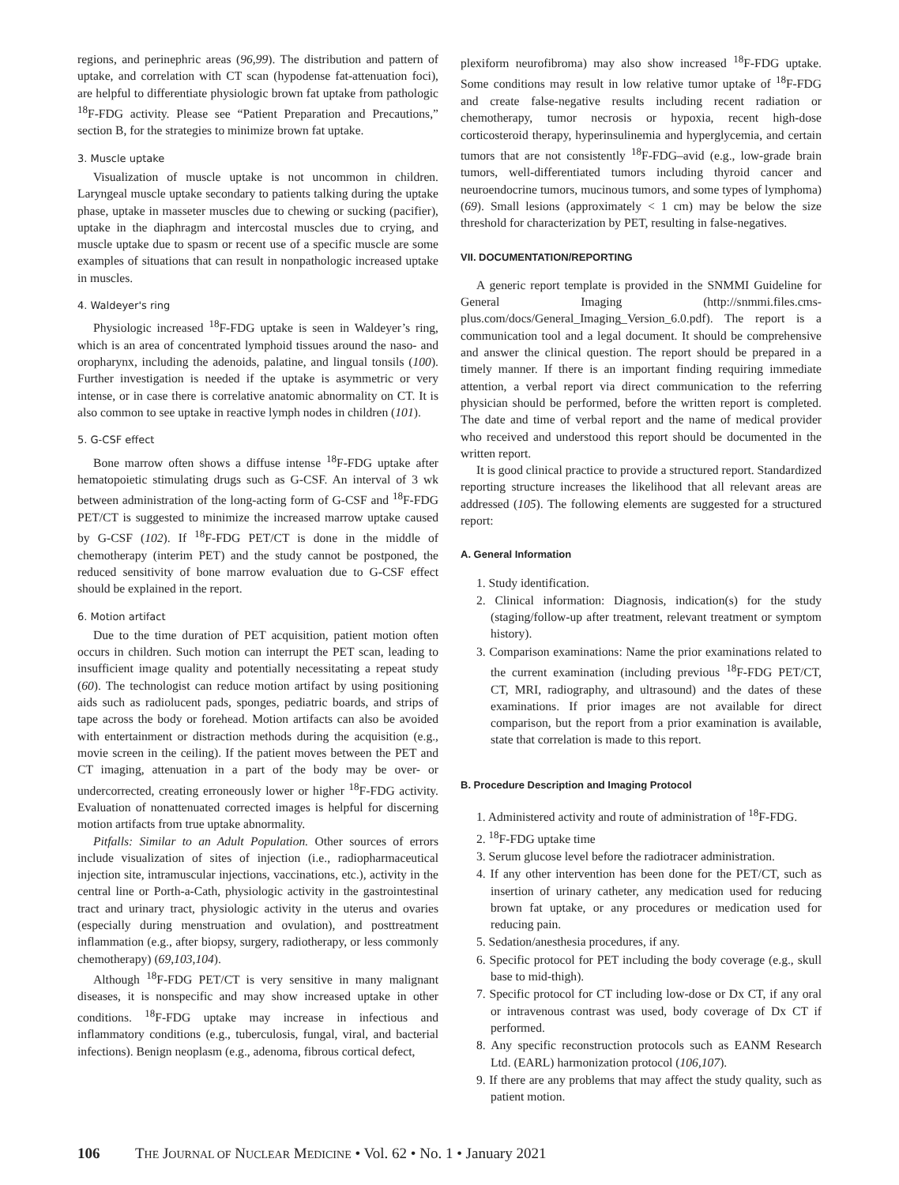regions, and perinephric areas (96,99). The distribution and pattern of uptake, and correlation with CT scan (hypodense fat-attenuation foci), are helpful to differentiate physiologic brown fat uptake from pathologic <sup>18</sup>F-FDG activity. Please see “Patient Preparation and Precautions,” section B, for the strategies to minimize brown fat uptake.
3. Muscle uptake
Visualization of muscle uptake is not uncommon in children. Laryngeal muscle uptake secondary to patients talking during the uptake phase, uptake in masseter muscles due to chewing or sucking (pacifier), uptake in the diaphragm and intercostal muscles due to crying, and muscle uptake due to spasm or recent use of a specific muscle are some examples of situations that can result in nonpathologic increased uptake in muscles.
4. Waldeyer's ring
Physiologic increased <sup>18</sup>F-FDG uptake is seen in Waldeyer’s ring, which is an area of concentrated lymphoid tissues around the naso- and oropharynx, including the adenoids, palatine, and lingual tonsils (100). Further investigation is needed if the uptake is asymmetric or very intense, or in case there is correlative anatomic abnormality on CT. It is also common to see uptake in reactive lymph nodes in children (101).
5. G-CSF effect
Bone marrow often shows a diffuse intense <sup>18</sup>F-FDG uptake after hematopoietic stimulating drugs such as G-CSF. An interval of 3 wk between administration of the long-acting form of G-CSF and <sup>18</sup>F-FDG PET/CT is suggested to minimize the increased marrow uptake caused by G-CSF (102). If <sup>18</sup>F-FDG PET/CT is done in the middle of chemotherapy (interim PET) and the study cannot be postponed, the reduced sensitivity of bone marrow evaluation due to G-CSF effect should be explained in the report.
6. Motion artifact
Due to the time duration of PET acquisition, patient motion often occurs in children. Such motion can interrupt the PET scan, leading to insufficient image quality and potentially necessitating a repeat study (60). The technologist can reduce motion artifact by using positioning aids such as radiolucent pads, sponges, pediatric boards, and strips of tape across the body or forehead. Motion artifacts can also be avoided with entertainment or distraction methods during the acquisition (e.g., movie screen in the ceiling). If the patient moves between the PET and CT imaging, attenuation in a part of the body may be over- or undercorrected, creating erroneously lower or higher <sup>18</sup>F-FDG activity. Evaluation of nonattenuated corrected images is helpful for discerning motion artifacts from true uptake abnormality.
Pitfalls: Similar to an Adult Population. Other sources of errors include visualization of sites of injection (i.e., radiopharmaceutical injection site, intramuscular injections, vaccinations, etc.), activity in the central line or Porth-a-Cath, physiologic activity in the gastrointestinal tract and urinary tract, physiologic activity in the uterus and ovaries (especially during menstruation and ovulation), and posttreatment inflammation (e.g., after biopsy, surgery, radiotherapy, or less commonly chemotherapy) (69,103,104).
Although <sup>18</sup>F-FDG PET/CT is very sensitive in many malignant diseases, it is nonspecific and may show increased uptake in other conditions. <sup>18</sup>F-FDG uptake may increase in infectious and inflammatory conditions (e.g., tuberculosis, fungal, viral, and bacterial infections). Benign neoplasm (e.g., adenoma, fibrous cortical defect,
plexiform neurofibroma) may also show increased <sup>18</sup>F-FDG uptake. Some conditions may result in low relative tumor uptake of <sup>18</sup>F-FDG and create false-negative results including recent radiation or chemotherapy, tumor necrosis or hypoxia, recent high-dose corticosteroid therapy, hyperinsulinemia and hyperglycemia, and certain tumors that are not consistently <sup>18</sup>F-FDG–avid (e.g., low-grade brain tumors, well-differentiated tumors including thyroid cancer and neuroendocrine tumors, mucinous tumors, and some types of lymphoma) (69). Small lesions (approximately < 1 cm) may be below the size threshold for characterization by PET, resulting in false-negatives.
VII. DOCUMENTATION/REPORTING
A generic report template is provided in the SNMMI Guideline for General Imaging (http://snmmi.files.cms-plus.com/docs/General_Imaging_Version_6.0.pdf). The report is a communication tool and a legal document. It should be comprehensive and answer the clinical question. The report should be prepared in a timely manner. If there is an important finding requiring immediate attention, a verbal report via direct communication to the referring physician should be performed, before the written report is completed. The date and time of verbal report and the name of medical provider who received and understood this report should be documented in the written report.
It is good clinical practice to provide a structured report. Standardized reporting structure increases the likelihood that all relevant areas are addressed (105). The following elements are suggested for a structured report:
A. General Information
1. Study identification.
2. Clinical information: Diagnosis, indication(s) for the study (staging/follow-up after treatment, relevant treatment or symptom history).
3. Comparison examinations: Name the prior examinations related to the current examination (including previous <sup>18</sup>F-FDG PET/CT, CT, MRI, radiography, and ultrasound) and the dates of these examinations. If prior images are not available for direct comparison, but the report from a prior examination is available, state that correlation is made to this report.
B. Procedure Description and Imaging Protocol
1. Administered activity and route of administration of <sup>18</sup>F-FDG.
2. <sup>18</sup>F-FDG uptake time
3. Serum glucose level before the radiotracer administration.
4. If any other intervention has been done for the PET/CT, such as insertion of urinary catheter, any medication used for reducing brown fat uptake, or any procedures or medication used for reducing pain.
5. Sedation/anesthesia procedures, if any.
6. Specific protocol for PET including the body coverage (e.g., skull base to mid-thigh).
7. Specific protocol for CT including low-dose or Dx CT, if any oral or intravenous contrast was used, body coverage of Dx CT if performed.
8. Any specific reconstruction protocols such as EANM Research Ltd. (EARL) harmonization protocol (106,107).
9. If there are any problems that may affect the study quality, such as patient motion.
106 THE JOURNAL OF NUCLEAR MEDICINE • Vol. 62 • No. 1 • January 2021